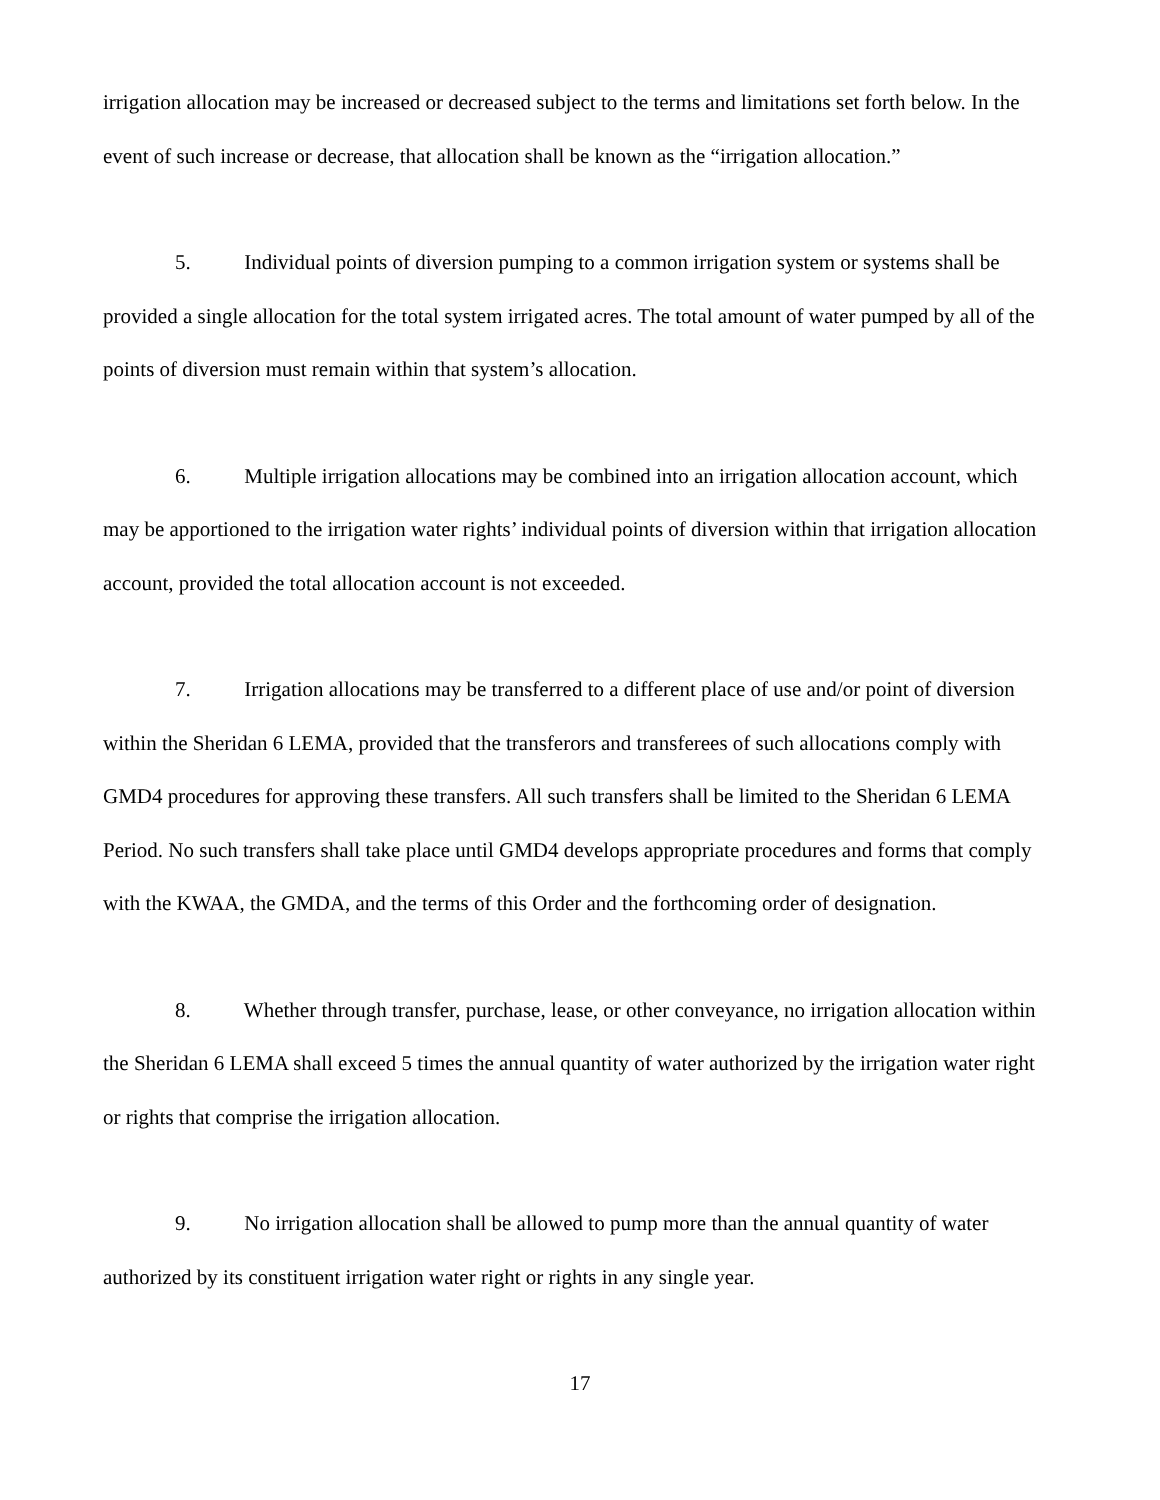irrigation allocation may be increased or decreased subject to the terms and limitations set forth below. In the event of such increase or decrease, that allocation shall be known as the “irrigation allocation.”
5. Individual points of diversion pumping to a common irrigation system or systems shall be provided a single allocation for the total system irrigated acres. The total amount of water pumped by all of the points of diversion must remain within that system’s allocation.
6. Multiple irrigation allocations may be combined into an irrigation allocation account, which may be apportioned to the irrigation water rights’ individual points of diversion within that irrigation allocation account, provided the total allocation account is not exceeded.
7. Irrigation allocations may be transferred to a different place of use and/or point of diversion within the Sheridan 6 LEMA, provided that the transferors and transferees of such allocations comply with GMD4 procedures for approving these transfers. All such transfers shall be limited to the Sheridan 6 LEMA Period. No such transfers shall take place until GMD4 develops appropriate procedures and forms that comply with the KWAA, the GMDA, and the terms of this Order and the forthcoming order of designation.
8. Whether through transfer, purchase, lease, or other conveyance, no irrigation allocation within the Sheridan 6 LEMA shall exceed 5 times the annual quantity of water authorized by the irrigation water right or rights that comprise the irrigation allocation.
9. No irrigation allocation shall be allowed to pump more than the annual quantity of water authorized by its constituent irrigation water right or rights in any single year.
17